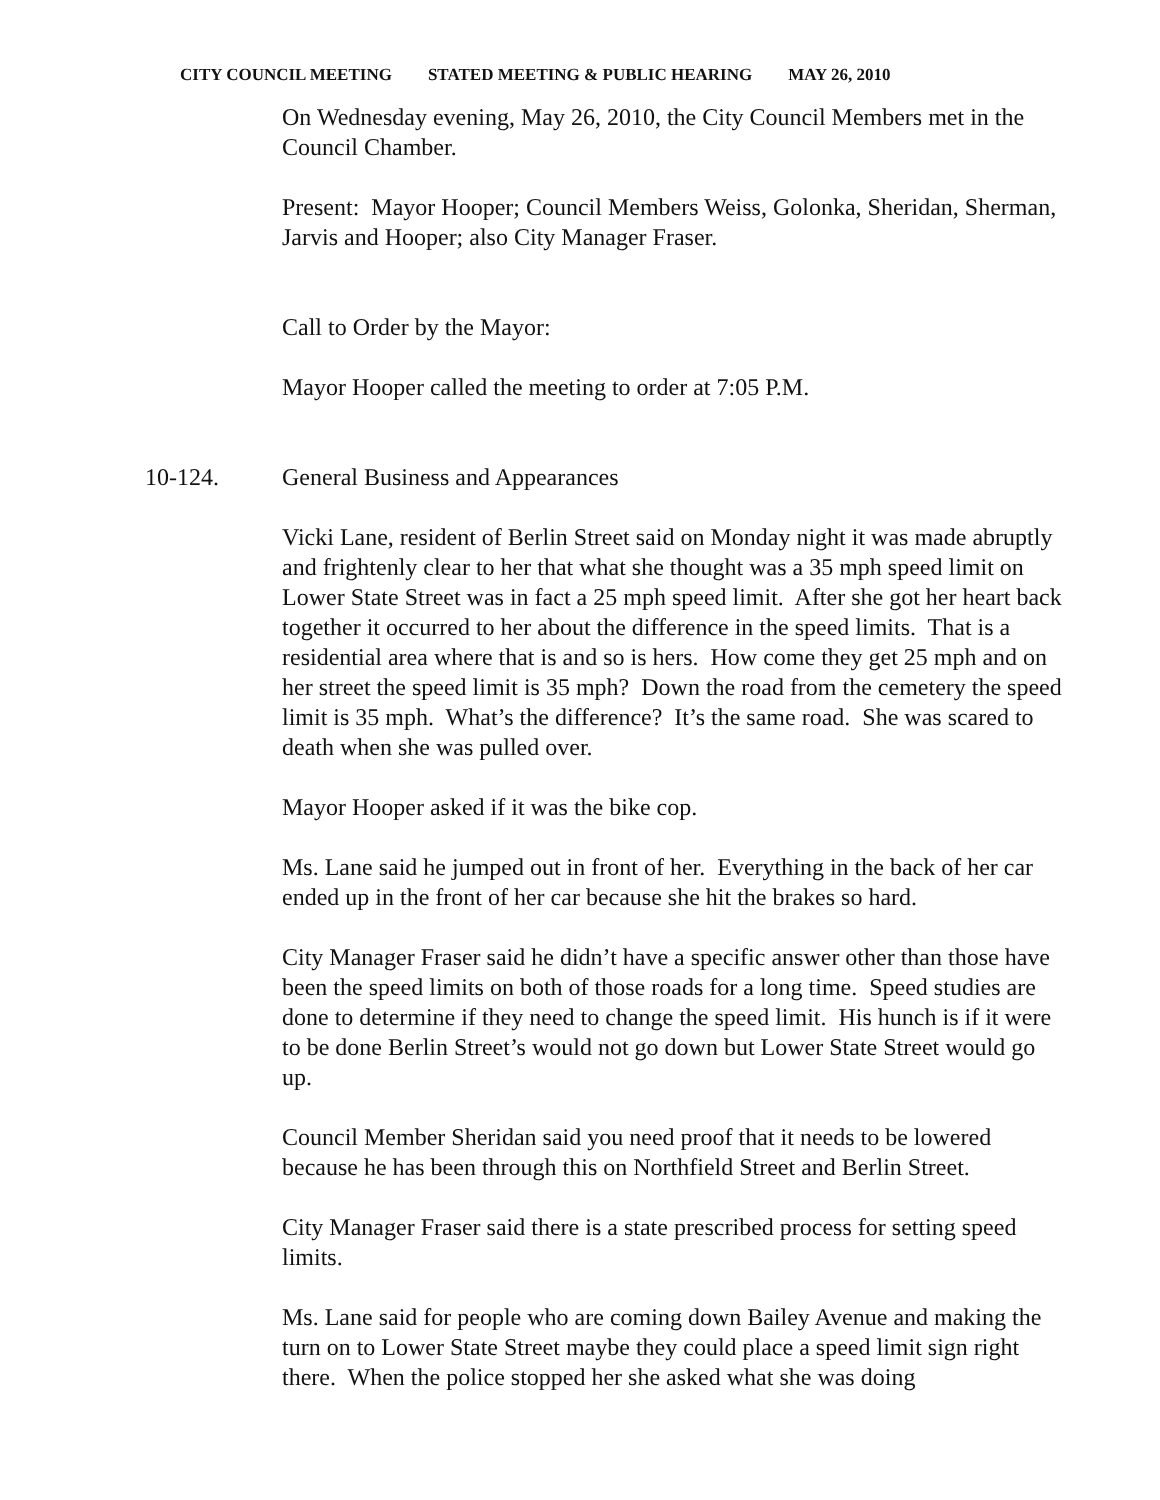CITY COUNCIL MEETING STATED MEETING & PUBLIC HEARING MAY 26, 2010
On Wednesday evening, May 26, 2010, the City Council Members met in the Council Chamber.
Present: Mayor Hooper; Council Members Weiss, Golonka, Sheridan, Sherman, Jarvis and Hooper; also City Manager Fraser.
Call to Order by the Mayor:
Mayor Hooper called the meeting to order at 7:05 P.M.
10-124. General Business and Appearances
Vicki Lane, resident of Berlin Street said on Monday night it was made abruptly and frightenly clear to her that what she thought was a 35 mph speed limit on Lower State Street was in fact a 25 mph speed limit. After she got her heart back together it occurred to her about the difference in the speed limits. That is a residential area where that is and so is hers. How come they get 25 mph and on her street the speed limit is 35 mph? Down the road from the cemetery the speed limit is 35 mph. What’s the difference? It’s the same road. She was scared to death when she was pulled over.
Mayor Hooper asked if it was the bike cop.
Ms. Lane said he jumped out in front of her. Everything in the back of her car ended up in the front of her car because she hit the brakes so hard.
City Manager Fraser said he didn’t have a specific answer other than those have been the speed limits on both of those roads for a long time. Speed studies are done to determine if they need to change the speed limit. His hunch is if it were to be done Berlin Street’s would not go down but Lower State Street would go up.
Council Member Sheridan said you need proof that it needs to be lowered because he has been through this on Northfield Street and Berlin Street.
City Manager Fraser said there is a state prescribed process for setting speed limits.
Ms. Lane said for people who are coming down Bailey Avenue and making the turn on to Lower State Street maybe they could place a speed limit sign right there. When the police stopped her she asked what she was doing